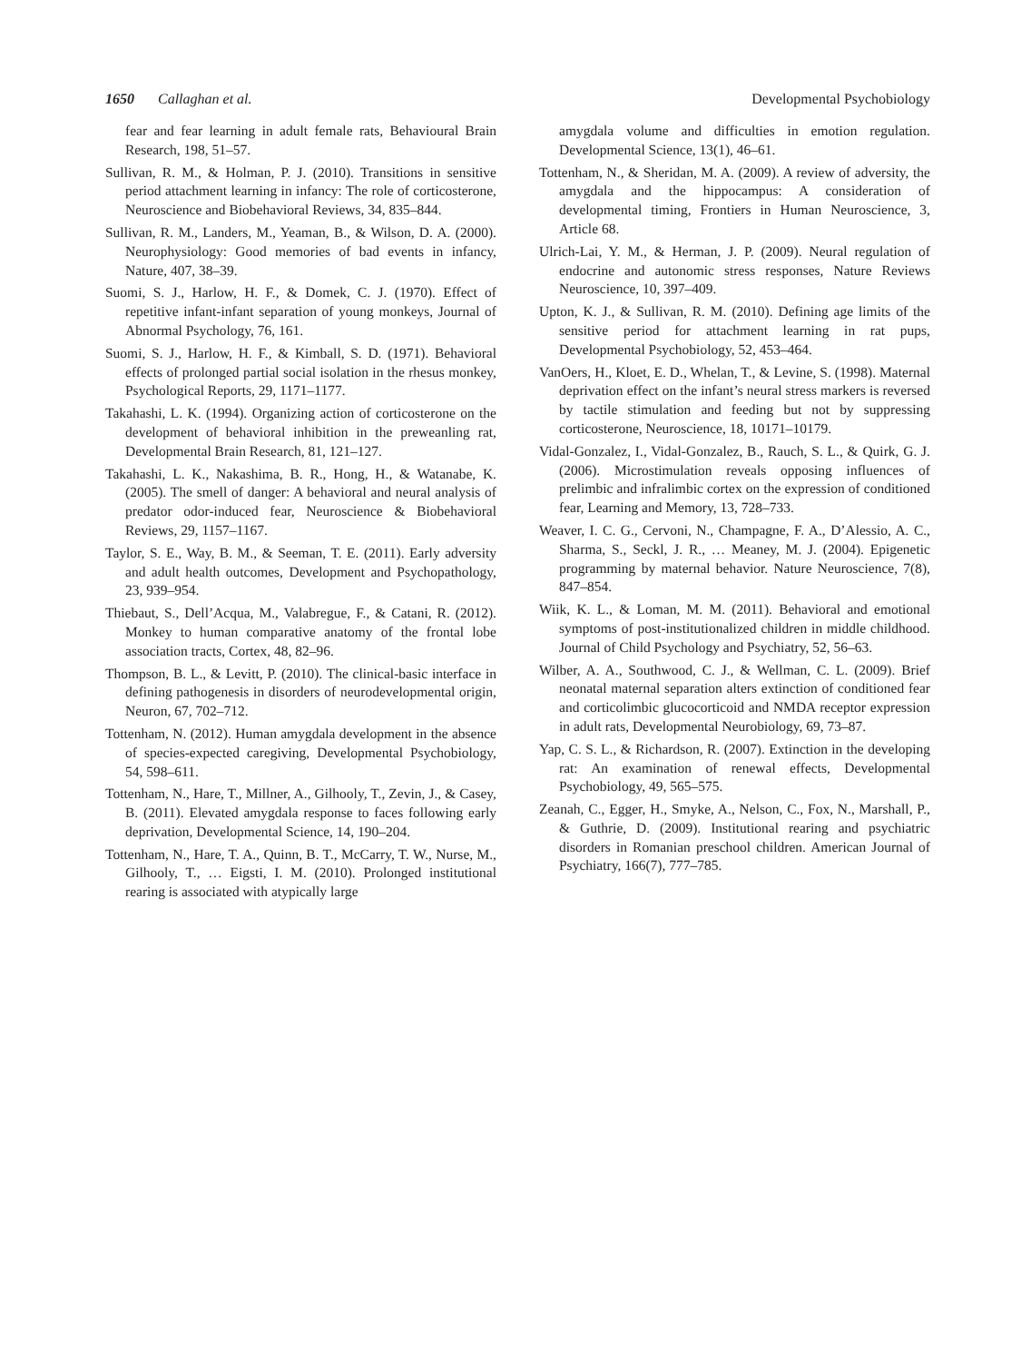1650 Callaghan et al. Developmental Psychobiology
fear and fear learning in adult female rats, Behavioural Brain Research, 198, 51–57.
Sullivan, R. M., & Holman, P. J. (2010). Transitions in sensitive period attachment learning in infancy: The role of corticosterone, Neuroscience and Biobehavioral Reviews, 34, 835–844.
Sullivan, R. M., Landers, M., Yeaman, B., & Wilson, D. A. (2000). Neurophysiology: Good memories of bad events in infancy, Nature, 407, 38–39.
Suomi, S. J., Harlow, H. F., & Domek, C. J. (1970). Effect of repetitive infant-infant separation of young monkeys, Journal of Abnormal Psychology, 76, 161.
Suomi, S. J., Harlow, H. F., & Kimball, S. D. (1971). Behavioral effects of prolonged partial social isolation in the rhesus monkey, Psychological Reports, 29, 1171–1177.
Takahashi, L. K. (1994). Organizing action of corticosterone on the development of behavioral inhibition in the preweanling rat, Developmental Brain Research, 81, 121–127.
Takahashi, L. K., Nakashima, B. R., Hong, H., & Watanabe, K. (2005). The smell of danger: A behavioral and neural analysis of predator odor-induced fear, Neuroscience & Biobehavioral Reviews, 29, 1157–1167.
Taylor, S. E., Way, B. M., & Seeman, T. E. (2011). Early adversity and adult health outcomes, Development and Psychopathology, 23, 939–954.
Thiebaut, S., Dell’Acqua, M., Valabregue, F., & Catani, R. (2012). Monkey to human comparative anatomy of the frontal lobe association tracts, Cortex, 48, 82–96.
Thompson, B. L., & Levitt, P. (2010). The clinical-basic interface in defining pathogenesis in disorders of neurodevelopmental origin, Neuron, 67, 702–712.
Tottenham, N. (2012). Human amygdala development in the absence of species-expected caregiving, Developmental Psychobiology, 54, 598–611.
Tottenham, N., Hare, T., Millner, A., Gilhooly, T., Zevin, J., & Casey, B. (2011). Elevated amygdala response to faces following early deprivation, Developmental Science, 14, 190–204.
Tottenham, N., Hare, T. A., Quinn, B. T., McCarry, T. W., Nurse, M., Gilhooly, T., … Eigsti, I. M. (2010). Prolonged institutional rearing is associated with atypically large
amygdala volume and difficulties in emotion regulation. Developmental Science, 13(1), 46–61.
Tottenham, N., & Sheridan, M. A. (2009). A review of adversity, the amygdala and the hippocampus: A consideration of developmental timing, Frontiers in Human Neuroscience, 3, Article 68.
Ulrich-Lai, Y. M., & Herman, J. P. (2009). Neural regulation of endocrine and autonomic stress responses, Nature Reviews Neuroscience, 10, 397–409.
Upton, K. J., & Sullivan, R. M. (2010). Defining age limits of the sensitive period for attachment learning in rat pups, Developmental Psychobiology, 52, 453–464.
VanOers, H., Kloet, E. D., Whelan, T., & Levine, S. (1998). Maternal deprivation effect on the infant’s neural stress markers is reversed by tactile stimulation and feeding but not by suppressing corticosterone, Neuroscience, 18, 10171–10179.
Vidal-Gonzalez, I., Vidal-Gonzalez, B., Rauch, S. L., & Quirk, G. J. (2006). Microstimulation reveals opposing influences of prelimbic and infralimbic cortex on the expression of conditioned fear, Learning and Memory, 13, 728–733.
Weaver, I. C. G., Cervoni, N., Champagne, F. A., D’Alessio, A. C., Sharma, S., Seckl, J. R., … Meaney, M. J. (2004). Epigenetic programming by maternal behavior. Nature Neuroscience, 7(8), 847–854.
Wiik, K. L., & Loman, M. M. (2011). Behavioral and emotional symptoms of post-institutionalized children in middle childhood. Journal of Child Psychology and Psychiatry, 52, 56–63.
Wilber, A. A., Southwood, C. J., & Wellman, C. L. (2009). Brief neonatal maternal separation alters extinction of conditioned fear and corticolimbic glucocorticoid and NMDA receptor expression in adult rats, Developmental Neurobiology, 69, 73–87.
Yap, C. S. L., & Richardson, R. (2007). Extinction in the developing rat: An examination of renewal effects, Developmental Psychobiology, 49, 565–575.
Zeanah, C., Egger, H., Smyke, A., Nelson, C., Fox, N., Marshall, P., & Guthrie, D. (2009). Institutional rearing and psychiatric disorders in Romanian preschool children. American Journal of Psychiatry, 166(7), 777–785.